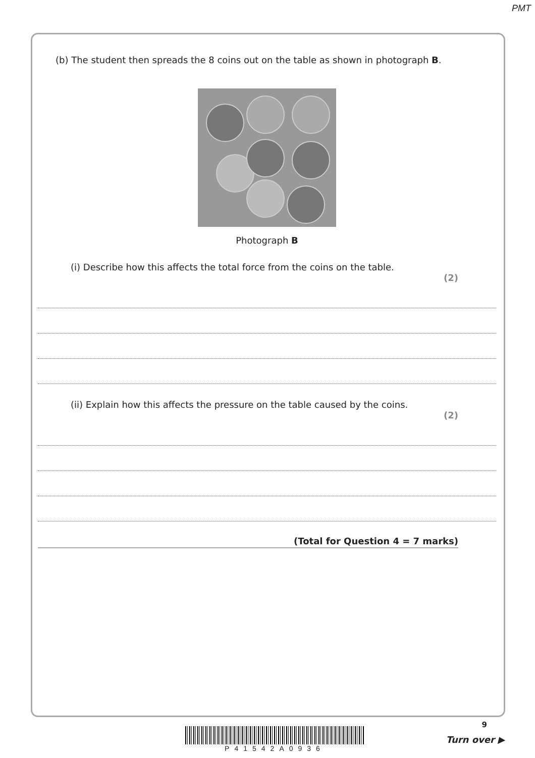PMT
(b) The student then spreads the 8 coins out on the table as shown in photograph B.
Photograph B
(i) Describe how this affects the total force from the coins on the table.
(2)
(ii) Explain how this affects the pressure on the table caused by the coins.
(2)
(Total for Question 4 = 7 marks)
9
P41542A0936
Turn over ▶